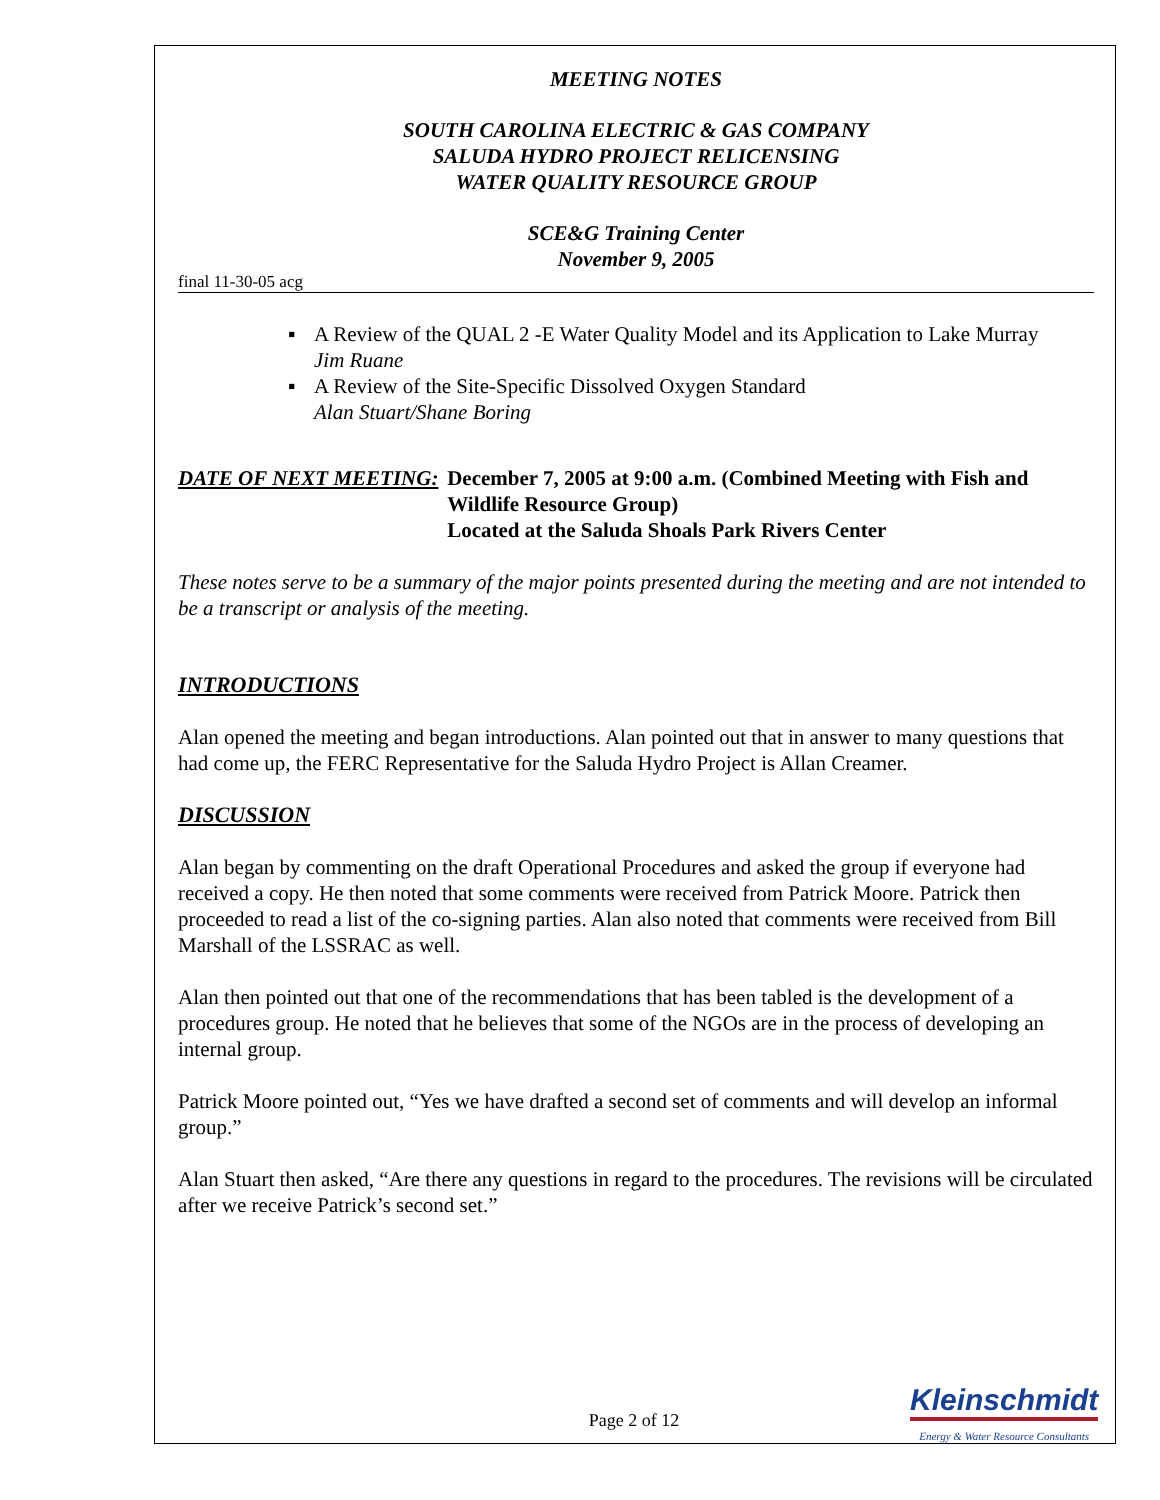MEETING NOTES
SOUTH CAROLINA ELECTRIC & GAS COMPANY
SALUDA HYDRO PROJECT RELICENSING
WATER QUALITY RESOURCE GROUP
SCE&G Training Center
November 9, 2005
final 11-30-05 acg
▪ A Review of the QUAL 2 -E Water Quality Model and its Application to Lake Murray
Jim Ruane
▪ A Review of the Site-Specific Dissolved Oxygen Standard
Alan Stuart/Shane Boring
DATE OF NEXT MEETING: December 7, 2005 at 9:00 a.m. (Combined Meeting with Fish and Wildlife Resource Group)
Located at the Saluda Shoals Park Rivers Center
These notes serve to be a summary of the major points presented during the meeting and are not intended to be a transcript or analysis of the meeting.
INTRODUCTIONS
Alan opened the meeting and began introductions. Alan pointed out that in answer to many questions that had come up, the FERC Representative for the Saluda Hydro Project is Allan Creamer.
DISCUSSION
Alan began by commenting on the draft Operational Procedures and asked the group if everyone had received a copy. He then noted that some comments were received from Patrick Moore. Patrick then proceeded to read a list of the co-signing parties. Alan also noted that comments were received from Bill Marshall of the LSSRAC as well.
Alan then pointed out that one of the recommendations that has been tabled is the development of a procedures group. He noted that he believes that some of the NGOs are in the process of developing an internal group.
Patrick Moore pointed out, “Yes we have drafted a second set of comments and will develop an informal group.”
Alan Stuart then asked, “Are there any questions in regard to the procedures. The revisions will be circulated after we receive Patrick’s second set.”
Page 2 of 12
Kleinschmidt
Energy & Water Resource Consultants